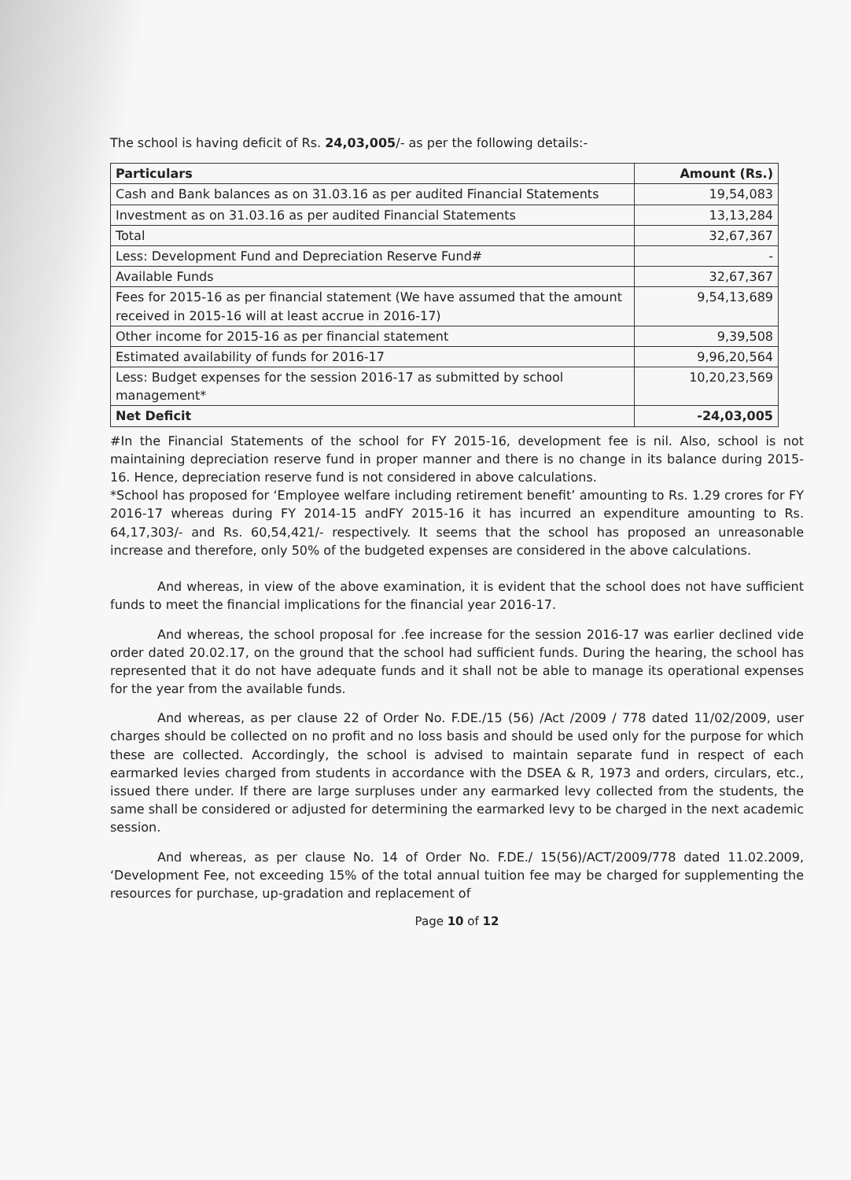The school is having deficit of Rs. 24,03,005/- as per the following details:-
| Particulars | Amount (Rs.) |
| --- | --- |
| Cash and Bank balances as on 31.03.16 as per audited Financial Statements | 19,54,083 |
| Investment as on 31.03.16 as per audited Financial Statements | 13,13,284 |
| Total | 32,67,367 |
| Less: Development Fund and Depreciation Reserve Fund# | - |
| Available Funds | 32,67,367 |
| Fees for 2015-16 as per financial statement (We have assumed that the amount received in 2015-16 will at least accrue in 2016-17) | 9,54,13,689 |
| Other income for 2015-16 as per financial statement | 9,39,508 |
| Estimated availability of funds for 2016-17 | 9,96,20,564 |
| Less: Budget expenses for the session 2016-17 as submitted by school management* | 10,20,23,569 |
| Net Deficit | -24,03,005 |
#In the Financial Statements of the school for FY 2015-16, development fee is nil. Also, school is not maintaining depreciation reserve fund in proper manner and there is no change in its balance during 2015-16. Hence, depreciation reserve fund is not considered in above calculations.
*School has proposed for ‘Employee welfare including retirement benefit’ amounting to Rs. 1.29 crores for FY 2016-17 whereas during FY 2014-15 andFY 2015-16 it has incurred an expenditure amounting to Rs. 64,17,303/- and Rs. 60,54,421/- respectively. It seems that the school has proposed an unreasonable increase and therefore, only 50% of the budgeted expenses are considered in the above calculations.
And whereas, in view of the above examination, it is evident that the school does not have sufficient funds to meet the financial implications for the financial year 2016-17.
And whereas, the school proposal for .fee increase for the session 2016-17 was earlier declined vide order dated 20.02.17, on the ground that the school had sufficient funds. During the hearing, the school has represented that it do not have adequate funds and it shall not be able to manage its operational expenses for the year from the available funds.
And whereas, as per clause 22 of Order No. F.DE./15 (56) /Act /2009 / 778 dated 11/02/2009, user charges should be collected on no profit and no loss basis and should be used only for the purpose for which these are collected. Accordingly, the school is advised to maintain separate fund in respect of each earmarked levies charged from students in accordance with the DSEA & R, 1973 and orders, circulars, etc., issued there under. If there are large surpluses under any earmarked levy collected from the students, the same shall be considered or adjusted for determining the earmarked levy to be charged in the next academic session.
And whereas, as per clause No. 14 of Order No. F.DE./ 15(56)/ACT/2009/778 dated 11.02.2009, ‘Development Fee, not exceeding 15% of the total annual tuition fee may be charged for supplementing the resources for purchase, up-gradation and replacement of
Page 10 of 12